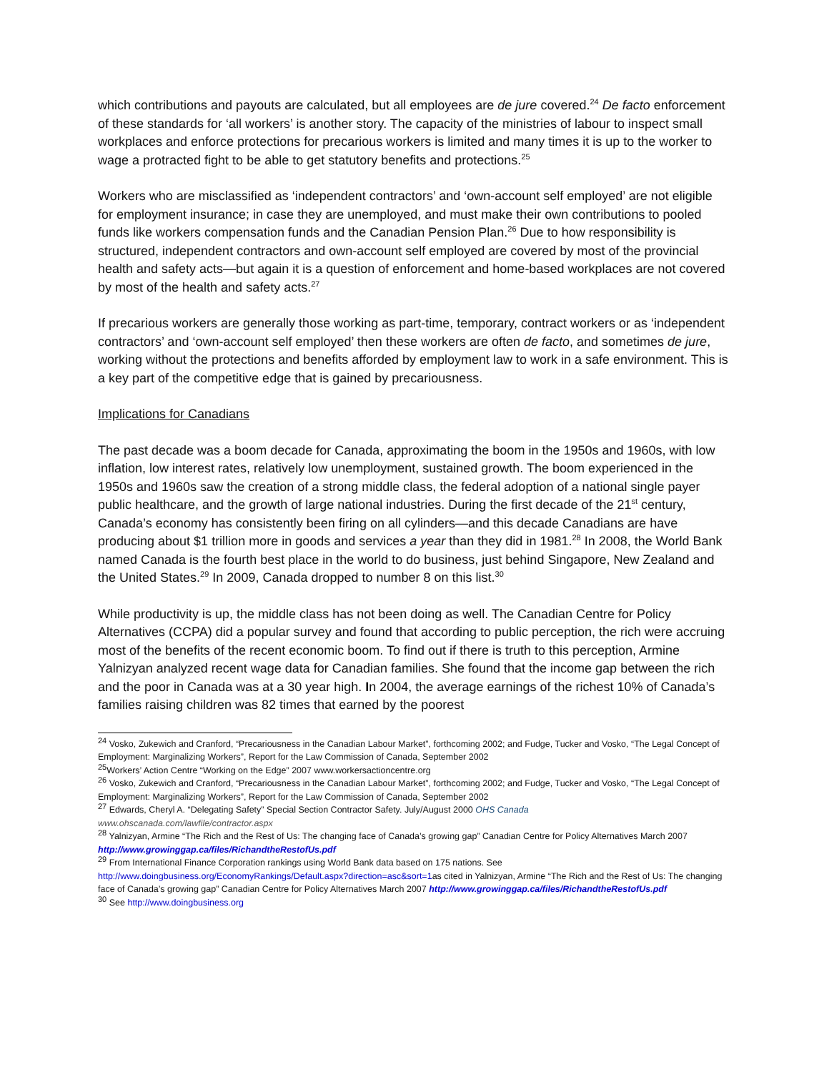which contributions and payouts are calculated, but all employees are de jure covered.<sup>24</sup> De facto enforcement of these standards for ‘all workers’ is another story. The capacity of the ministries of labour to inspect small workplaces and enforce protections for precarious workers is limited and many times it is up to the worker to wage a protracted fight to be able to get statutory benefits and protections.<sup>25</sup>
Workers who are misclassified as ‘independent contractors’ and ‘own-account self employed’ are not eligible for employment insurance; in case they are unemployed, and must make their own contributions to pooled funds like workers compensation funds and the Canadian Pension Plan.<sup>26</sup> Due to how responsibility is structured, independent contractors and own-account self employed are covered by most of the provincial health and safety acts—but again it is a question of enforcement and home-based workplaces are not covered by most of the health and safety acts.<sup>27</sup>
If precarious workers are generally those working as part-time, temporary, contract workers or as ‘independent contractors’ and ‘own-account self employed’ then these workers are often de facto, and sometimes de jure, working without the protections and benefits afforded by employment law to work in a safe environment. This is a key part of the competitive edge that is gained by precariousness.
Implications for Canadians
The past decade was a boom decade for Canada, approximating the boom in the 1950s and 1960s, with low inflation, low interest rates, relatively low unemployment, sustained growth. The boom experienced in the 1950s and 1960s saw the creation of a strong middle class, the federal adoption of a national single payer public healthcare, and the growth of large national industries. During the first decade of the 21<sup>st</sup> century, Canada’s economy has consistently been firing on all cylinders—and this decade Canadians are have producing about $1 trillion more in goods and services a year than they did in 1981.<sup>28</sup> In 2008, the World Bank named Canada is the fourth best place in the world to do business, just behind Singapore, New Zealand and the United States.<sup>29</sup> In 2009, Canada dropped to number 8 on this list.<sup>30</sup>
While productivity is up, the middle class has not been doing as well. The Canadian Centre for Policy Alternatives (CCPA) did a popular survey and found that according to public perception, the rich were accruing most of the benefits of the recent economic boom. To find out if there is truth to this perception, Armine Yalnizyan analyzed recent wage data for Canadian families. She found that the income gap between the rich and the poor in Canada was at a 30 year high. In 2004, the average earnings of the richest 10% of Canada’s families raising children was 82 times that earned by the poorest
<sup>24</sup> Vosko, Zukewich and Cranford, “Precariousness in the Canadian Labour Market”, forthcoming 2002; and Fudge, Tucker and Vosko, “The Legal Concept of Employment: Marginalizing Workers”, Report for the Law Commission of Canada, September 2002
<sup>25</sup> Workers’ Action Centre “Working on the Edge” 2007 www.workersactioncentre.org
<sup>26</sup> Vosko, Zukewich and Cranford, “Precariousness in the Canadian Labour Market”, forthcoming 2002; and Fudge, Tucker and Vosko, “The Legal Concept of Employment: Marginalizing Workers”, Report for the Law Commission of Canada, September 2002
<sup>27</sup> Edwards, Cheryl A. “Delegating Safety” Special Section Contractor Safety. July/August 2000 OHS Canada
www.ohscanada.com/lawfile/contractor.aspx
<sup>28</sup> Yalnizyan, Armine “The Rich and the Rest of Us: The changing face of Canada’s growing gap” Canadian Centre for Policy Alternatives March 2007 http://www.growinggap.ca/files/RichandtheRestofUs.pdf
<sup>29</sup> From International Finance Corporation rankings using World Bank data based on 175 nations. See http://www.doingbusiness.org/EconomyRankings/Default.aspx?direction=asc&sort=1as cited in Yalnizyan, Armine “The Rich and the Rest of Us: The changing face of Canada’s growing gap” Canadian Centre for Policy Alternatives March 2007 http://www.growinggap.ca/files/RichandtheRestofUs.pdf
<sup>30</sup> See http://www.doingbusiness.org